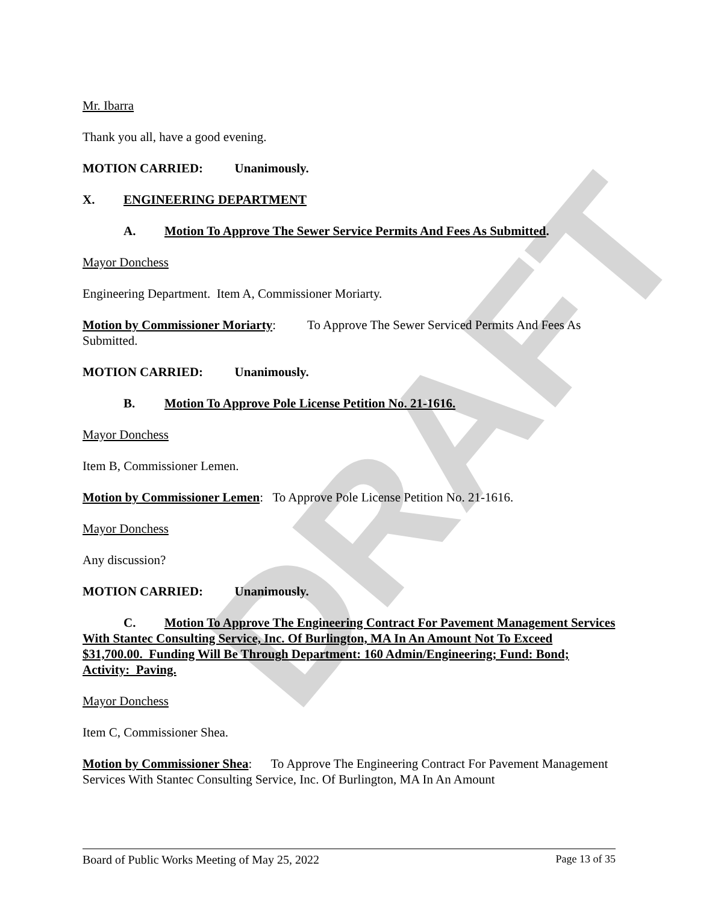DRAFT
Mr. Ibarra
Thank you all, have a good evening.
MOTION CARRIED: Unanimously.
X. ENGINEERING DEPARTMENT
A. Motion To Approve The Sewer Service Permits And Fees As Submitted.
Mayor Donchess
Engineering Department. Item A, Commissioner Moriarty.
Motion by Commissioner Moriarty: To Approve The Sewer Serviced Permits And Fees As Submitted.
MOTION CARRIED: Unanimously.
B. Motion To Approve Pole License Petition No. 21-1616.
Mayor Donchess
Item B, Commissioner Lemen.
Motion by Commissioner Lemen: To Approve Pole License Petition No. 21-1616.
Mayor Donchess
Any discussion?
MOTION CARRIED: Unanimously.
C. Motion To Approve The Engineering Contract For Pavement Management Services With Stantec Consulting Service, Inc. Of Burlington, MA In An Amount Not To Exceed $31,700.00. Funding Will Be Through Department: 160 Admin/Engineering; Fund: Bond; Activity: Paving.
Mayor Donchess
Item C, Commissioner Shea.
Motion by Commissioner Shea: To Approve The Engineering Contract For Pavement Management Services With Stantec Consulting Service, Inc. Of Burlington, MA In An Amount
Board of Public Works Meeting of May 25, 2022 Page 13 of 35